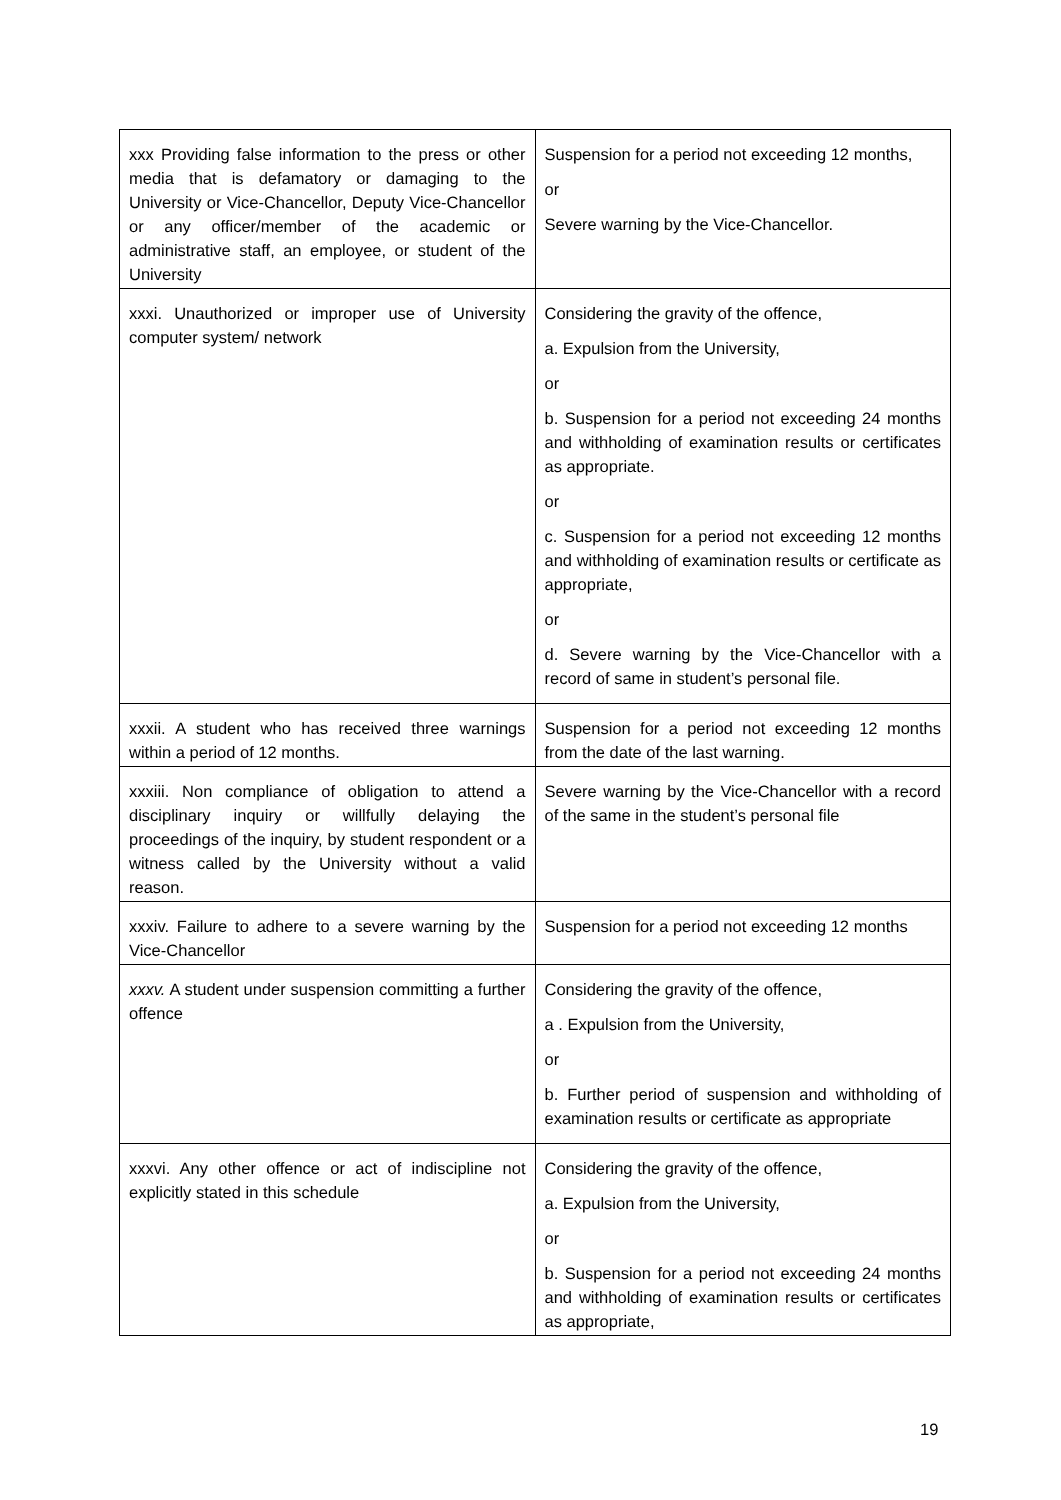| xxx Providing false information to the press or other media that is defamatory or damaging to the University or Vice-Chancellor, Deputy Vice-Chancellor or any officer/member of the academic or administrative staff, an employee, or student of the University | Suspension for a period not exceeding 12 months, or Severe warning by the Vice-Chancellor. |
| xxxi. Unauthorized or improper use of University computer system/ network | Considering the gravity of the offence, a. Expulsion from the University, or b. Suspension for a period not exceeding 24 months and withholding of examination results or certificates as appropriate. or c. Suspension for a period not exceeding 12 months and withholding of examination results or certificate as appropriate, or d. Severe warning by the Vice-Chancellor with a record of same in student’s personal file. |
| xxxii. A student who has received three warnings within a period of 12 months. | Suspension for a period not exceeding 12 months from the date of the last warning. |
| xxxiii. Non compliance of obligation to attend a disciplinary inquiry or willfully delaying the proceedings of the inquiry, by student respondent or a witness called by the University without a valid reason. | Severe warning by the Vice-Chancellor with a record of the same in the student’s personal file |
| xxxiv. Failure to adhere to a severe warning by the Vice-Chancellor | Suspension for a period not exceeding 12 months |
| xxxv. A student under suspension committing a further offence | Considering the gravity of the offence, a . Expulsion from the University, or b. Further period of suspension and withholding of examination results or certificate as appropriate |
| xxxvi. Any other offence or act of indiscipline not explicitly stated in this schedule | Considering the gravity of the offence, a. Expulsion from the University, or b. Suspension for a period not exceeding 24 months and withholding of examination results or certificates as appropriate, |
19